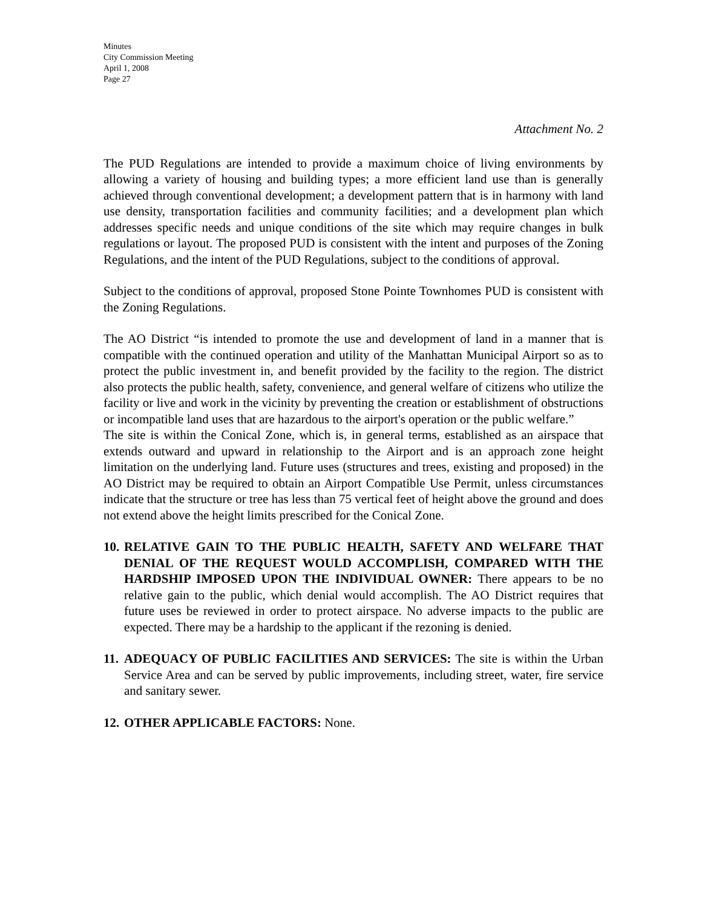Minutes
City Commission Meeting
April 1, 2008
Page 27
Attachment No. 2
The PUD Regulations are intended to provide a maximum choice of living environments by allowing a variety of housing and building types; a more efficient land use than is generally achieved through conventional development; a development pattern that is in harmony with land use density, transportation facilities and community facilities; and a development plan which addresses specific needs and unique conditions of the site which may require changes in bulk regulations or layout. The proposed PUD is consistent with the intent and purposes of the Zoning Regulations, and the intent of the PUD Regulations, subject to the conditions of approval.
Subject to the conditions of approval, proposed Stone Pointe Townhomes PUD is consistent with the Zoning Regulations.
The AO District “is intended to promote the use and development of land in a manner that is compatible with the continued operation and utility of the Manhattan Municipal Airport so as to protect the public investment in, and benefit provided by the facility to the region. The district also protects the public health, safety, convenience, and general welfare of citizens who utilize the facility or live and work in the vicinity by preventing the creation or establishment of obstructions or incompatible land uses that are hazardous to the airport's operation or the public welfare.”
The site is within the Conical Zone, which is, in general terms, established as an airspace that extends outward and upward in relationship to the Airport and is an approach zone height limitation on the underlying land. Future uses (structures and trees, existing and proposed) in the AO District may be required to obtain an Airport Compatible Use Permit, unless circumstances indicate that the structure or tree has less than 75 vertical feet of height above the ground and does not extend above the height limits prescribed for the Conical Zone.
10.
RELATIVE GAIN TO THE PUBLIC HEALTH, SAFETY AND WELFARE THAT DENIAL OF THE REQUEST WOULD ACCOMPLISH, COMPARED WITH THE HARDSHIP IMPOSED UPON THE INDIVIDUAL OWNER: There appears to be no relative gain to the public, which denial would accomplish. The AO District requires that future uses be reviewed in order to protect airspace. No adverse impacts to the public are expected. There may be a hardship to the applicant if the rezoning is denied.
11.
ADEQUACY OF PUBLIC FACILITIES AND SERVICES: The site is within the Urban Service Area and can be served by public improvements, including street, water, fire service and sanitary sewer.
12.
OTHER APPLICABLE FACTORS: None.